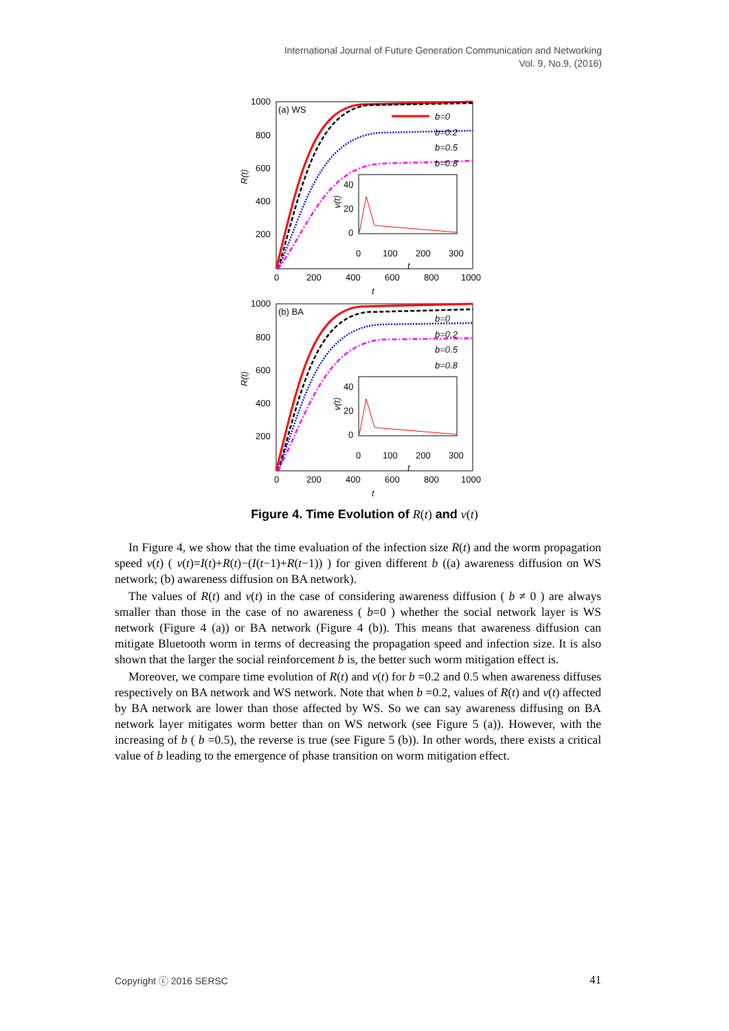International Journal of Future Generation Communication and Networking
Vol. 9, No.9, (2016)
(a) WS
1000
800
600
400
200
0
200
400
600
800
1000
t
R(t)
b=0
b=0.2
b=0.5
b=0.8
40
20
0
0
100
200
300
t
v(t)
(b) BA
1000
800
600
400
200
0
200
400
600
800
1000
t
R(t)
b=0
b=0.2
b=0.5
b=0.8
40
20
0
0
100
200
300
t
v(t)
Figure 4. Time Evolution of R(t) and v(t)
In Figure 4, we show that the time evaluation of the infection size R(t) and the worm propagation speed v(t) ( v(t)=I(t)+R(t)−(I(t−1)+R(t−1)) ) for given different b ((a) awareness diffusion on WS network; (b) awareness diffusion on BA network).
The values of R(t) and v(t) in the case of considering awareness diffusion ( b ≠ 0 ) are always smaller than those in the case of no awareness ( b=0 ) whether the social network layer is WS network (Figure 4 (a)) or BA network (Figure 4 (b)). This means that awareness diffusion can mitigate Bluetooth worm in terms of decreasing the propagation speed and infection size. It is also shown that the larger the social reinforcement b is, the better such worm mitigation effect is.
Moreover, we compare time evolution of R(t) and v(t) for b =0.2 and 0.5 when awareness diffuses respectively on BA network and WS network. Note that when b =0.2, values of R(t) and v(t) affected by BA network are lower than those affected by WS. So we can say awareness diffusing on BA network layer mitigates worm better than on WS network (see Figure 5 (a)). However, with the increasing of b ( b =0.5), the reverse is true (see Figure 5 (b)). In other words, there exists a critical value of b leading to the emergence of phase transition on worm mitigation effect.
Copyright ⓒ 2016 SERSC 41